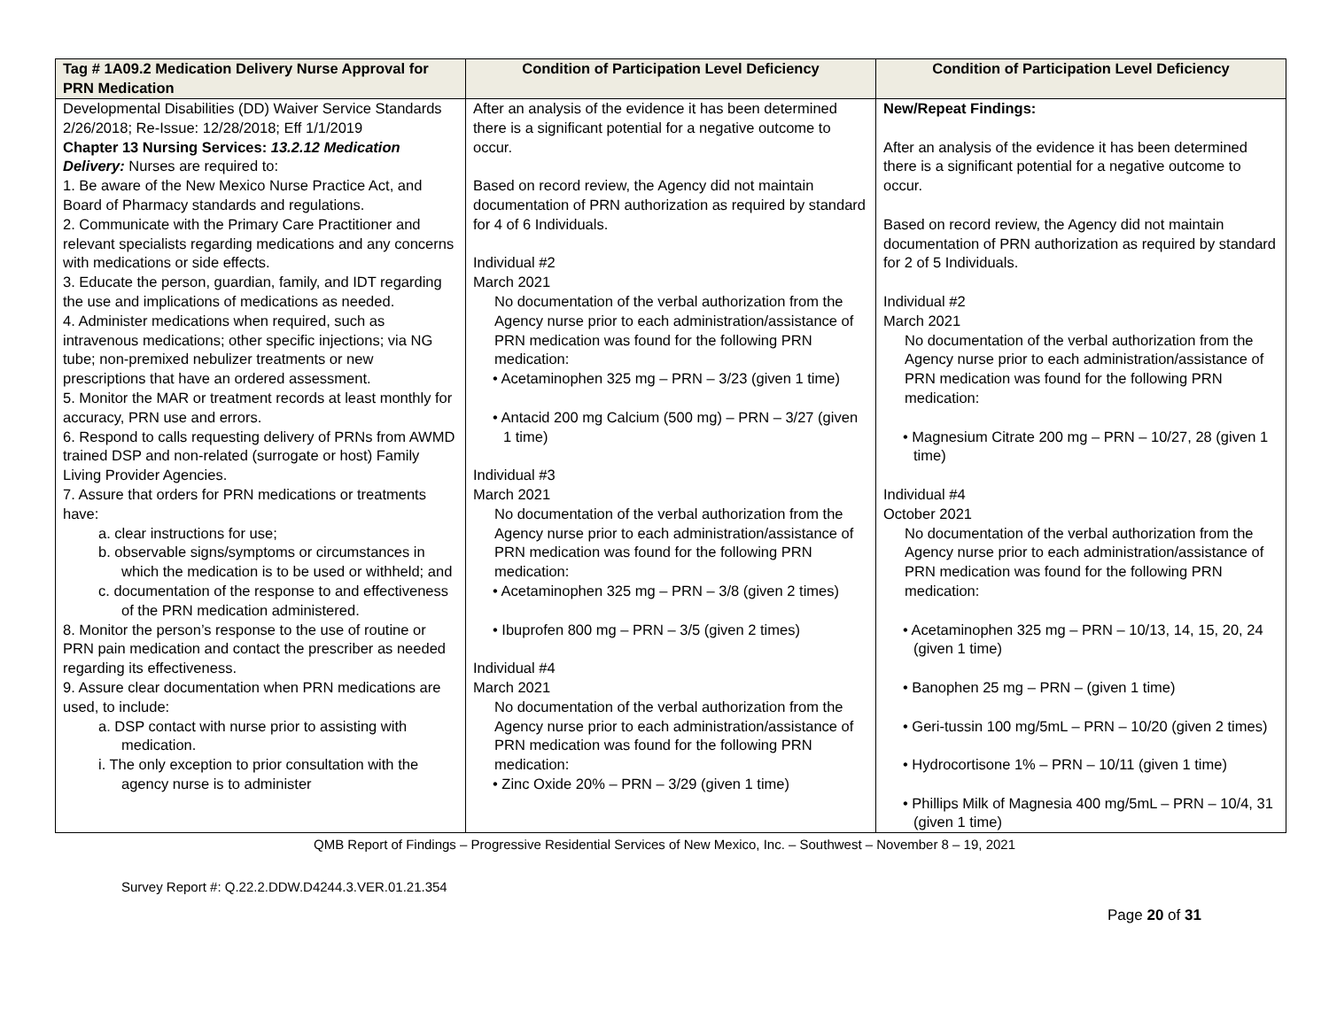| Tag # 1A09.2 Medication Delivery Nurse Approval for PRN Medication | Condition of Participation Level Deficiency | Condition of Participation Level Deficiency |
| --- | --- | --- |
| Developmental Disabilities (DD) Waiver Service Standards 2/26/2018; Re-Issue: 12/28/2018; Eff 1/1/2019 Chapter 13 Nursing Services: 13.2.12 Medication Delivery: Nurses are required to: 1. Be aware of the New Mexico Nurse Practice Act, and Board of Pharmacy standards and regulations. 2. Communicate with the Primary Care Practitioner and relevant specialists regarding medications and any concerns with medications or side effects. 3. Educate the person, guardian, family, and IDT regarding the use and implications of medications as needed. 4. Administer medications when required, such as intravenous medications; other specific injections; via NG tube; non-premixed nebulizer treatments or new prescriptions that have an ordered assessment. 5. Monitor the MAR or treatment records at least monthly for accuracy, PRN use and errors. 6. Respond to calls requesting delivery of PRNs from AWMD trained DSP and non-related (surrogate or host) Family Living Provider Agencies. 7. Assure that orders for PRN medications or treatments have: a. clear instructions for use; b. observable signs/symptoms or circumstances in which the medication is to be used or withheld; and c. documentation of the response to and effectiveness of the PRN medication administered. 8. Monitor the person’s response to the use of routine or PRN pain medication and contact the prescriber as needed regarding its effectiveness. 9. Assure clear documentation when PRN medications are used, to include: a. DSP contact with nurse prior to assisting with medication. i. The only exception to prior consultation with the agency nurse is to administer | After an analysis of the evidence it has been determined there is a significant potential for a negative outcome to occur. Based on record review, the Agency did not maintain documentation of PRN authorization as required by standard for 4 of 6 Individuals. Individual #2 March 2021 No documentation of the verbal authorization from the Agency nurse prior to each administration/assistance of PRN medication was found for the following PRN medication: • Acetaminophen 325 mg – PRN – 3/23 (given 1 time) • Antacid 200 mg Calcium (500 mg) – PRN – 3/27 (given 1 time) Individual #3 March 2021 No documentation of the verbal authorization from the Agency nurse prior to each administration/assistance of PRN medication was found for the following PRN medication: • Acetaminophen 325 mg – PRN – 3/8 (given 2 times) • Ibuprofen 800 mg – PRN – 3/5 (given 2 times) Individual #4 March 2021 No documentation of the verbal authorization from the Agency nurse prior to each administration/assistance of PRN medication was found for the following PRN medication: • Zinc Oxide 20% – PRN – 3/29 (given 1 time) | New/Repeat Findings: After an analysis of the evidence it has been determined there is a significant potential for a negative outcome to occur. Based on record review, the Agency did not maintain documentation of PRN authorization as required by standard for 2 of 5 Individuals. Individual #2 March 2021 No documentation of the verbal authorization from the Agency nurse prior to each administration/assistance of PRN medication was found for the following PRN medication: • Magnesium Citrate 200 mg – PRN – 10/27, 28 (given 1 time) Individual #4 October 2021 No documentation of the verbal authorization from the Agency nurse prior to each administration/assistance of PRN medication was found for the following PRN medication: • Acetaminophen 325 mg – PRN – 10/13, 14, 15, 20, 24 (given 1 time) • Banophen 25 mg – PRN – (given 1 time) • Geri-tussin 100 mg/5mL – PRN – 10/20 (given 2 times) • Hydrocortisone 1% – PRN – 10/11 (given 1 time) • Phillips Milk of Magnesia 400 mg/5mL – PRN – 10/4, 31 (given 1 time) |
QMB Report of Findings – Progressive Residential Services of New Mexico, Inc. – Southwest – November 8 – 19, 2021
Survey Report #: Q.22.2.DDW.D4244.3.VER.01.21.354
Page 20 of 31